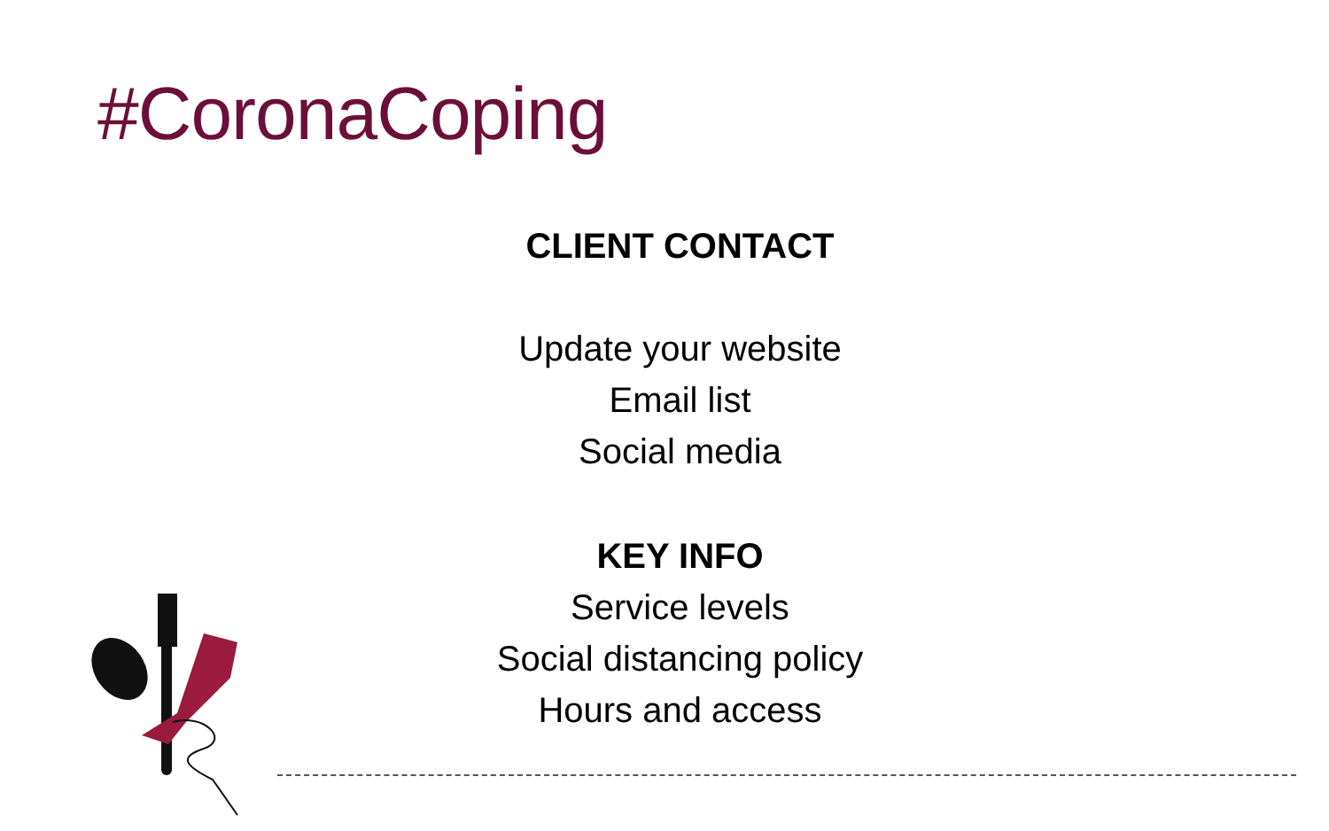#CoronaCoping
CLIENT CONTACT
Update your website
Email list
Social media
KEY INFO
Service levels
Social distancing policy
Hours and access